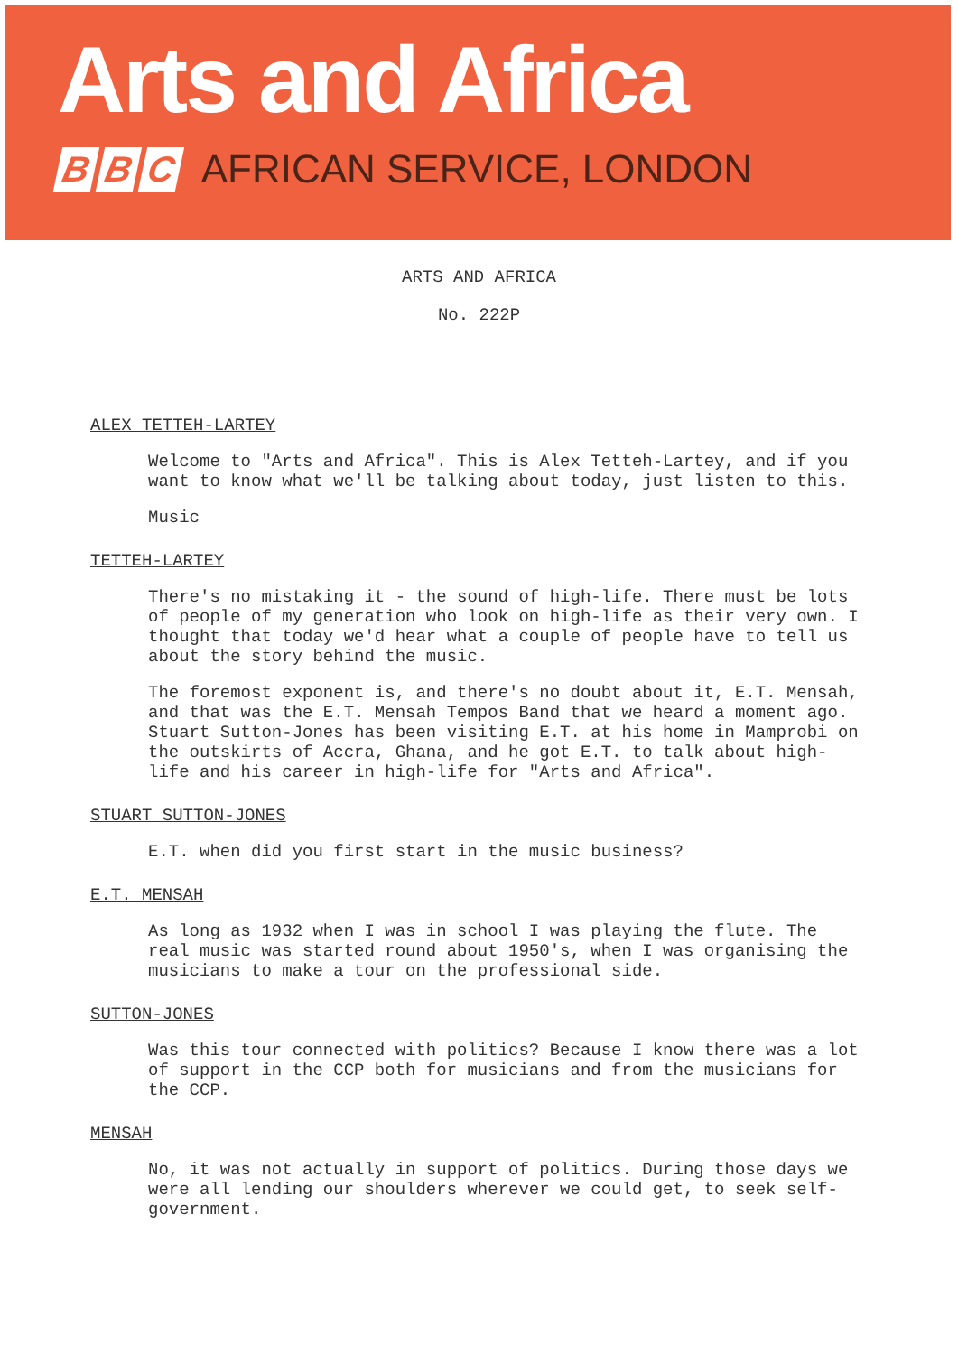Arts and Africa
B B C AFRICAN SERVICE, LONDON
ARTS AND AFRICA
No. 222P
ALEX TETTEH-LARTEY
Welcome to "Arts and Africa". This is Alex Tetteh-Lartey, and if you want to know what we'll be talking about today, just listen to this.
Music
TETTEH-LARTEY
There's no mistaking it - the sound of high-life. There must be lots of people of my generation who look on high-life as their very own. I thought that today we'd hear what a couple of people have to tell us about the story behind the music.
The foremost exponent is, and there's no doubt about it, E.T. Mensah, and that was the E.T. Mensah Tempos Band that we heard a moment ago. Stuart Sutton-Jones has been visiting E.T. at his home in Mamprobi on the outskirts of Accra, Ghana, and he got E.T. to talk about high-life and his career in high-life for "Arts and Africa".
STUART SUTTON-JONES
E.T. when did you first start in the music business?
E.T. MENSAH
As long as 1932 when I was in school I was playing the flute. The real music was started round about 1950's, when I was organising the musicians to make a tour on the professional side.
SUTTON-JONES
Was this tour connected with politics? Because I know there was a lot of support in the CCP both for musicians and from the musicians for the CCP.
MENSAH
No, it was not actually in support of politics. During those days we were all lending our shoulders wherever we could get, to seek self-government.